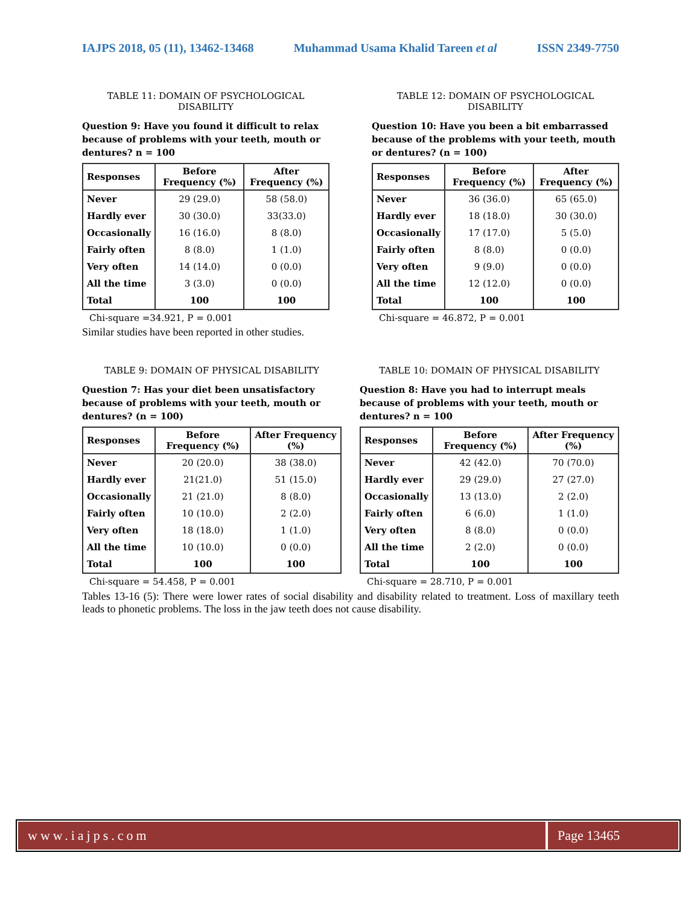IAJPS 2018, 05 (11), 13462-13468 Muhammad Usama Khalid Tareen et al ISSN 2349-7750
TABLE 11: DOMAIN OF PSYCHOLOGICAL DISABILITY
Question 9: Have you found it difficult to relax because of problems with your teeth, mouth or dentures? n = 100
| Responses | Before Frequency (%) | After Frequency (%) |
| --- | --- | --- |
| Never | 29 (29.0) | 58 (58.0) |
| Hardly ever | 30 (30.0) | 33(33.0) |
| Occasionally | 16 (16.0) | 8 (8.0) |
| Fairly often | 8 (8.0) | 1 (1.0) |
| Very often | 14 (14.0) | 0 (0.0) |
| All the time | 3 (3.0) | 0 (0.0) |
| Total | 100 | 100 |
Chi-square =34.921, P = 0.001
Similar studies have been reported in other studies.
TABLE 12: DOMAIN OF PSYCHOLOGICAL DISABILITY
Question 10: Have you been a bit embarrassed because of the problems with your teeth, mouth or dentures? (n = 100)
| Responses | Before Frequency (%) | After Frequency (%) |
| --- | --- | --- |
| Never | 36 (36.0) | 65 (65.0) |
| Hardly ever | 18 (18.0) | 30 (30.0) |
| Occasionally | 17 (17.0) | 5 (5.0) |
| Fairly often | 8 (8.0) | 0 (0.0) |
| Very often | 9 (9.0) | 0 (0.0) |
| All the time | 12 (12.0) | 0 (0.0) |
| Total | 100 | 100 |
Chi-square = 46.872, P = 0.001
TABLE 9: DOMAIN OF PHYSICAL DISABILITY
Question 7: Has your diet been unsatisfactory because of problems with your teeth, mouth or dentures? (n = 100)
| Responses | Before Frequency (%) | After Frequency (%) |
| --- | --- | --- |
| Never | 20 (20.0) | 38 (38.0) |
| Hardly ever | 21(21.0) | 51 (15.0) |
| Occasionally | 21 (21.0) | 8 (8.0) |
| Fairly often | 10 (10.0) | 2 (2.0) |
| Very often | 18 (18.0) | 1 (1.0) |
| All the time | 10 (10.0) | 0 (0.0) |
| Total | 100 | 100 |
Chi-square = 54.458, P = 0.001
TABLE 10: DOMAIN OF PHYSICAL DISABILITY
Question 8: Have you had to interrupt meals because of problems with your teeth, mouth or dentures? n = 100
| Responses | Before Frequency (%) | After Frequency (%) |
| --- | --- | --- |
| Never | 42 (42.0) | 70 (70.0) |
| Hardly ever | 29 (29.0) | 27 (27.0) |
| Occasionally | 13 (13.0) | 2 (2.0) |
| Fairly often | 6 (6.0) | 1 (1.0) |
| Very often | 8 (8.0) | 0 (0.0) |
| All the time | 2 (2.0) | 0 (0.0) |
| Total | 100 | 100 |
Chi-square = 28.710, P = 0.001
Tables 13-16 (5): There were lower rates of social disability and disability related to treatment. Loss of maxillary teeth leads to phonetic problems. The loss in the jaw teeth does not cause disability.
www.iajps.com Page 13465